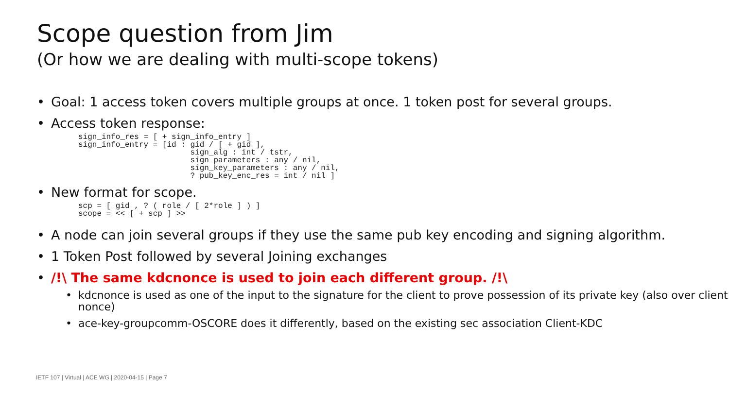Scope question from Jim
(Or how we are dealing with multi-scope tokens)
Goal: 1 access token covers multiple groups at once. 1 token post for several groups.
Access token response:
sign_info_res = [ + sign_info_entry ]
sign_info_entry = [id : gid / [ + gid ],
                        sign_alg : int / tstr,
                        sign_parameters : any / nil,
                        sign_key_parameters : any / nil,
                        ? pub_key_enc_res = int / nil ]
New format for scope.
scp = [ gid , ? ( role / [ 2*role ] ) ]
scope = << [ + scp ] >>
A node can join several groups if they use the same pub key encoding and signing algorithm.
1 Token Post followed by several Joining exchanges
/!\ The same kdcnonce is used to join each different group. /!\
kdcnonce is used as one of the input to the signature for the client to prove possession of its private key (also over client nonce)
ace-key-groupcomm-OSCORE does it differently, based on the existing sec association Client-KDC
IETF 107 | Virtual | ACE WG | 2020-04-15 | Page 7